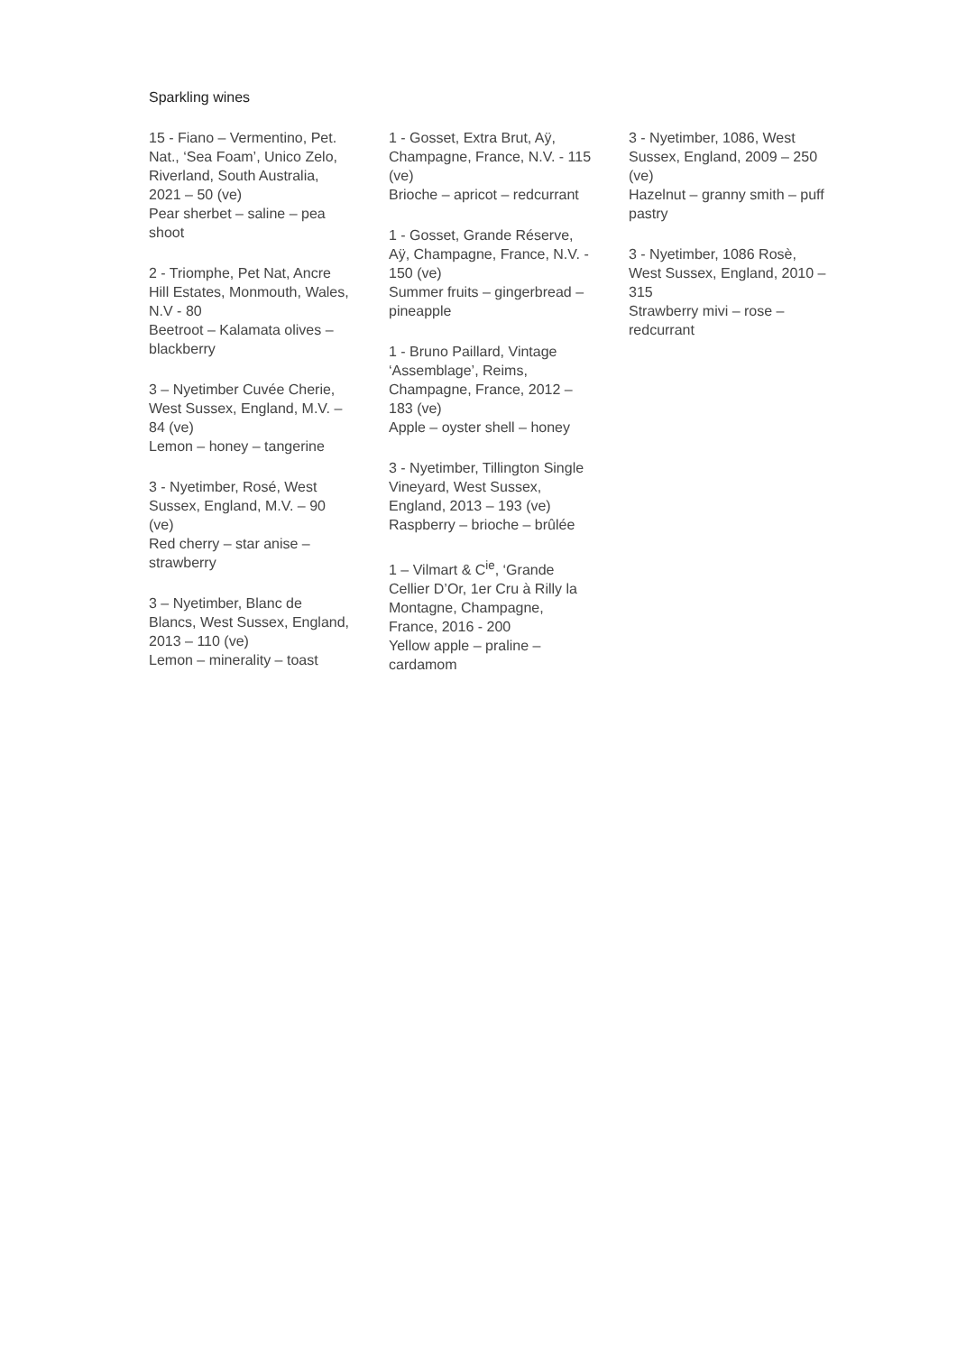Sparkling wines
15 - Fiano – Vermentino, Pet. Nat., ‘Sea Foam’, Unico Zelo, Riverland, South Australia, 2021 – 50 (ve)
Pear sherbet – saline – pea shoot
2 - Triomphe, Pet Nat, Ancre Hill Estates, Monmouth, Wales, N.V - 80
Beetroot – Kalamata olives – blackberry
3 – Nyetimber Cuvée Cherie, West Sussex, England, M.V. – 84 (ve)
Lemon – honey – tangerine
3 - Nyetimber, Rosé, West Sussex, England, M.V. – 90 (ve)
Red cherry – star anise – strawberry
3 – Nyetimber, Blanc de Blancs, West Sussex, England, 2013 – 110 (ve)
Lemon – minerality – toast
1 - Gosset, Extra Brut, Aÿ, Champagne, France, N.V. - 115 (ve)
Brioche – apricot – redcurrant
1 - Gosset, Grande Réserve, Aÿ, Champagne, France, N.V. - 150 (ve)
Summer fruits – gingerbread – pineapple
1 - Bruno Paillard, Vintage ‘Assemblage’, Reims, Champagne, France, 2012 – 183 (ve)
Apple – oyster shell – honey
3 - Nyetimber, Tillington Single Vineyard, West Sussex, England, 2013 – 193 (ve)
Raspberry – brioche – brûlée
1 – Vilmart & C<sup>ie</sup>, ‘Grande Cellier D’Or, 1er Cru à Rilly la Montagne, Champagne, France, 2016 - 200
Yellow apple – praline – cardamom
3 - Nyetimber, 1086, West Sussex, England, 2009 – 250 (ve)
Hazelnut – granny smith – puff pastry
3 - Nyetimber, 1086 Rosè, West Sussex, England, 2010 – 315
Strawberry mivi – rose – redcurrant